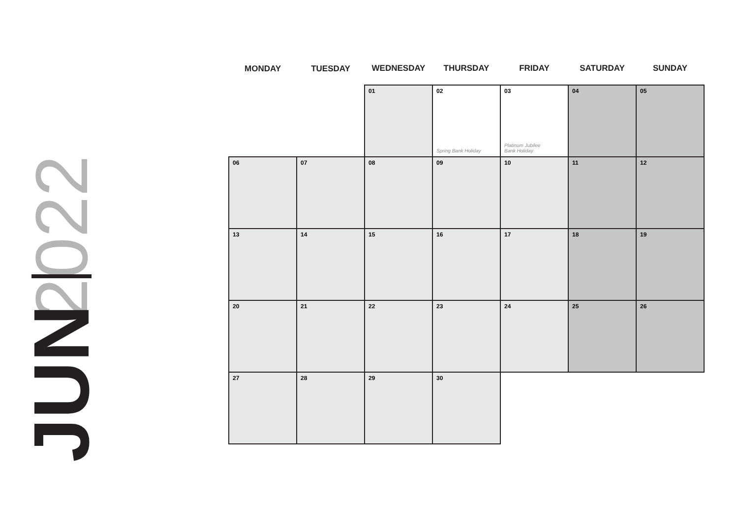2022
JUN
| MONDAY | TUESDAY | WEDNESDAY | THURSDAY | FRIDAY | SATURDAY | SUNDAY |
| --- | --- | --- | --- | --- | --- | --- |
| | | 01 | 02 Spring Bank Holiday | 03 Platinum Jubilee Bank Holiday | 04 | 05 |
| 06 | 07 | 08 | 09 | 10 | 11 | 12 |
| 13 | 14 | 15 | 16 | 17 | 18 | 19 |
| 20 | 21 | 22 | 23 | 24 | 25 | 26 |
| 27 | 28 | 29 | 30 | | | |